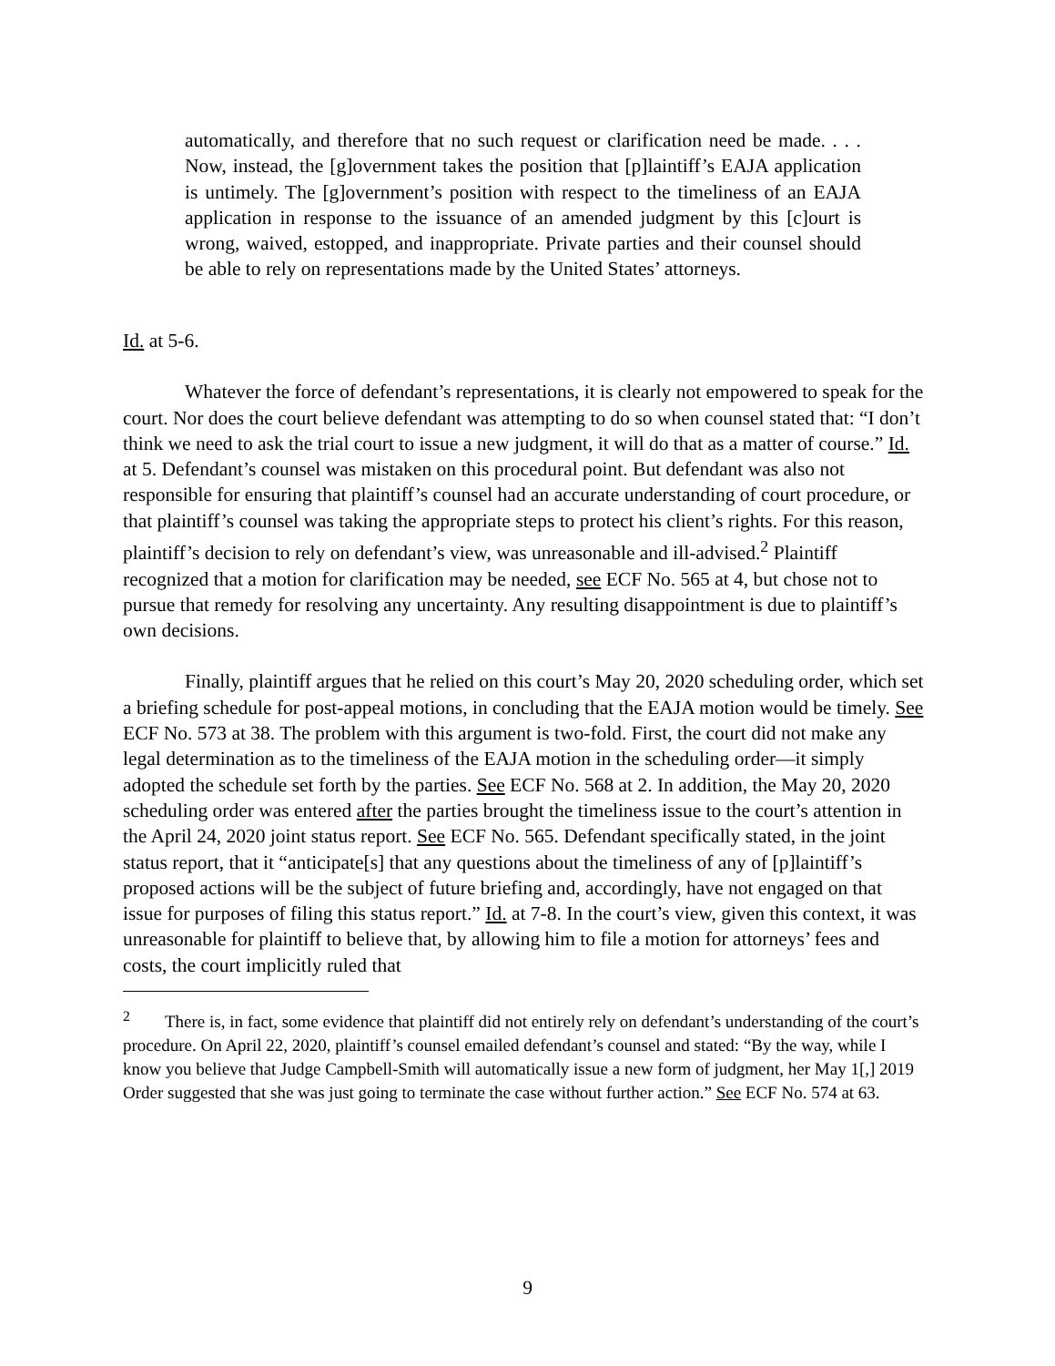automatically, and therefore that no such request or clarification need be made. . . . Now, instead, the [g]overnment takes the position that [p]laintiff’s EAJA application is untimely. The [g]overnment’s position with respect to the timeliness of an EAJA application in response to the issuance of an amended judgment by this [c]ourt is wrong, waived, estopped, and inappropriate. Private parties and their counsel should be able to rely on representations made by the United States’ attorneys.
Id. at 5-6.
Whatever the force of defendant’s representations, it is clearly not empowered to speak for the court. Nor does the court believe defendant was attempting to do so when counsel stated that: “I don’t think we need to ask the trial court to issue a new judgment, it will do that as a matter of course.” Id. at 5. Defendant’s counsel was mistaken on this procedural point. But defendant was also not responsible for ensuring that plaintiff’s counsel had an accurate understanding of court procedure, or that plaintiff’s counsel was taking the appropriate steps to protect his client’s rights. For this reason, plaintiff’s decision to rely on defendant’s view, was unreasonable and ill-advised.<sup>2</sup> Plaintiff recognized that a motion for clarification may be needed, see ECF No. 565 at 4, but chose not to pursue that remedy for resolving any uncertainty. Any resulting disappointment is due to plaintiff’s own decisions.
Finally, plaintiff argues that he relied on this court’s May 20, 2020 scheduling order, which set a briefing schedule for post-appeal motions, in concluding that the EAJA motion would be timely. See ECF No. 573 at 38. The problem with this argument is two-fold. First, the court did not make any legal determination as to the timeliness of the EAJA motion in the scheduling order—it simply adopted the schedule set forth by the parties. See ECF No. 568 at 2. In addition, the May 20, 2020 scheduling order was entered after the parties brought the timeliness issue to the court’s attention in the April 24, 2020 joint status report. See ECF No. 565. Defendant specifically stated, in the joint status report, that it “anticipate[s] that any questions about the timeliness of any of [p]laintiff’s proposed actions will be the subject of future briefing and, accordingly, have not engaged on that issue for purposes of filing this status report.” Id. at 7-8. In the court’s view, given this context, it was unreasonable for plaintiff to believe that, by allowing him to file a motion for attorneys’ fees and costs, the court implicitly ruled that
<sup>2</sup> There is, in fact, some evidence that plaintiff did not entirely rely on defendant’s understanding of the court’s procedure. On April 22, 2020, plaintiff’s counsel emailed defendant’s counsel and stated: “By the way, while I know you believe that Judge Campbell-Smith will automatically issue a new form of judgment, her May 1[,] 2019 Order suggested that she was just going to terminate the case without further action.” See ECF No. 574 at 63.
9